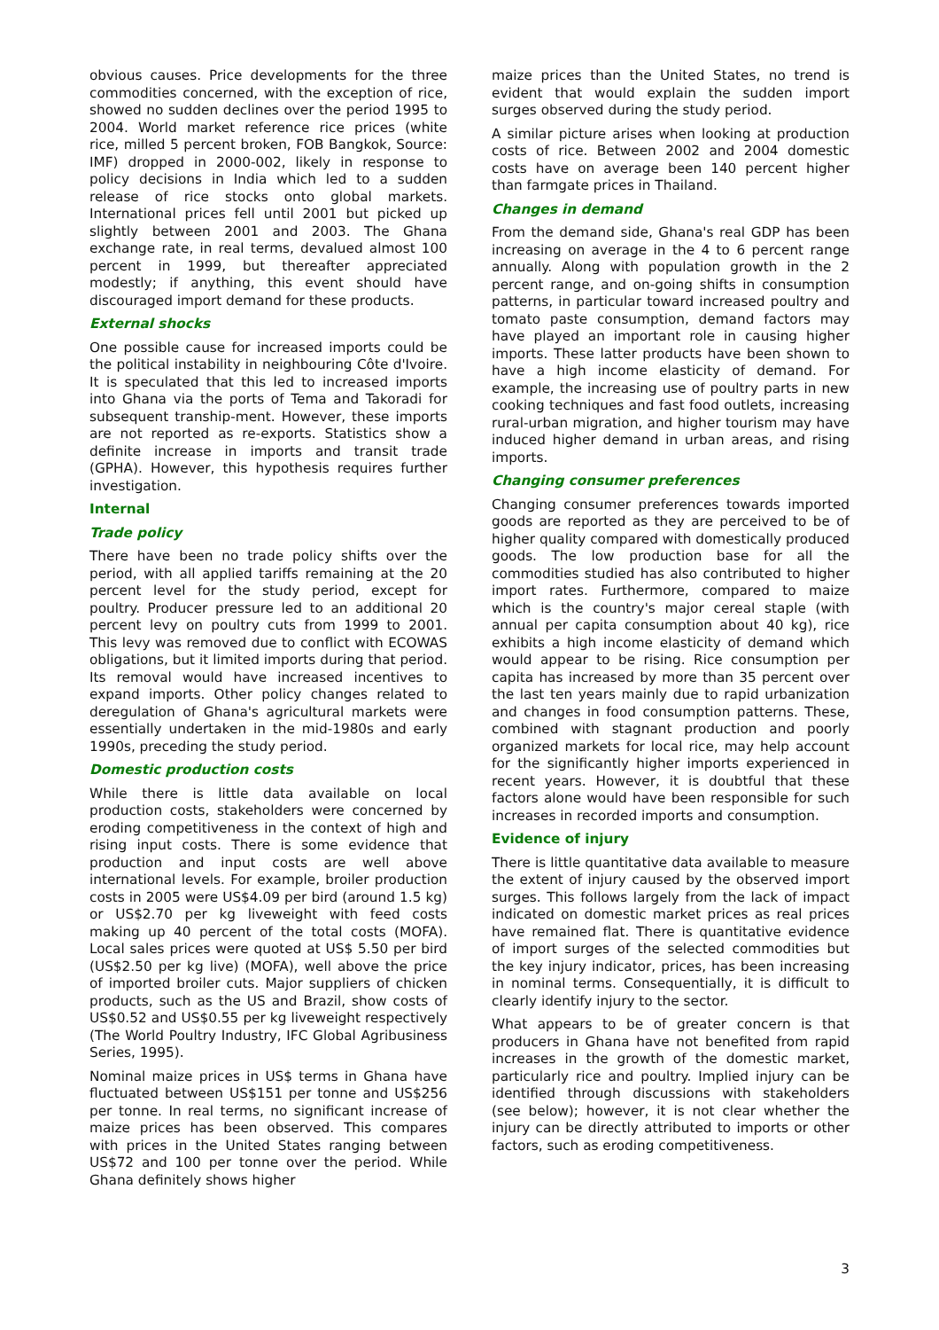obvious causes. Price developments for the three commodities concerned, with the exception of rice, showed no sudden declines over the period 1995 to 2004. World market reference rice prices (white rice, milled 5 percent broken, FOB Bangkok, Source: IMF) dropped in 2000-002, likely in response to policy decisions in India which led to a sudden release of rice stocks onto global markets. International prices fell until 2001 but picked up slightly between 2001 and 2003. The Ghana exchange rate, in real terms, devalued almost 100 percent in 1999, but thereafter appreciated modestly; if anything, this event should have discouraged import demand for these products.
External shocks
One possible cause for increased imports could be the political instability in neighbouring Côte d'Ivoire. It is speculated that this led to increased imports into Ghana via the ports of Tema and Takoradi for subsequent tranship-ment. However, these imports are not reported as re-exports. Statistics show a definite increase in imports and transit trade (GPHA). However, this hypothesis requires further investigation.
Internal
Trade policy
There have been no trade policy shifts over the period, with all applied tariffs remaining at the 20 percent level for the study period, except for poultry. Producer pressure led to an additional 20 percent levy on poultry cuts from 1999 to 2001. This levy was removed due to conflict with ECOWAS obligations, but it limited imports during that period. Its removal would have increased incentives to expand imports. Other policy changes related to deregulation of Ghana's agricultural markets were essentially undertaken in the mid-1980s and early 1990s, preceding the study period.
Domestic production costs
While there is little data available on local production costs, stakeholders were concerned by eroding competitiveness in the context of high and rising input costs. There is some evidence that production and input costs are well above international levels. For example, broiler production costs in 2005 were US$4.09 per bird (around 1.5 kg) or US$2.70 per kg liveweight with feed costs making up 40 percent of the total costs (MOFA). Local sales prices were quoted at US$ 5.50 per bird (US$2.50 per kg live) (MOFA), well above the price of imported broiler cuts. Major suppliers of chicken products, such as the US and Brazil, show costs of US$0.52 and US$0.55 per kg liveweight respectively (The World Poultry Industry, IFC Global Agribusiness Series, 1995).
Nominal maize prices in US$ terms in Ghana have fluctuated between US$151 per tonne and US$256 per tonne. In real terms, no significant increase of maize prices has been observed. This compares with prices in the United States ranging between US$72 and 100 per tonne over the period. While Ghana definitely shows higher
maize prices than the United States, no trend is evident that would explain the sudden import surges observed during the study period.
A similar picture arises when looking at production costs of rice. Between 2002 and 2004 domestic costs have on average been 140 percent higher than farmgate prices in Thailand.
Changes in demand
From the demand side, Ghana's real GDP has been increasing on average in the 4 to 6 percent range annually. Along with population growth in the 2 percent range, and on-going shifts in consumption patterns, in particular toward increased poultry and tomato paste consumption, demand factors may have played an important role in causing higher imports. These latter products have been shown to have a high income elasticity of demand. For example, the increasing use of poultry parts in new cooking techniques and fast food outlets, increasing rural-urban migration, and higher tourism may have induced higher demand in urban areas, and rising imports.
Changing consumer preferences
Changing consumer preferences towards imported goods are reported as they are perceived to be of higher quality compared with domestically produced goods. The low production base for all the commodities studied has also contributed to higher import rates. Furthermore, compared to maize which is the country's major cereal staple (with annual per capita consumption about 40 kg), rice exhibits a high income elasticity of demand which would appear to be rising. Rice consumption per capita has increased by more than 35 percent over the last ten years mainly due to rapid urbanization and changes in food consumption patterns. These, combined with stagnant production and poorly organized markets for local rice, may help account for the significantly higher imports experienced in recent years. However, it is doubtful that these factors alone would have been responsible for such increases in recorded imports and consumption.
Evidence of injury
There is little quantitative data available to measure the extent of injury caused by the observed import surges. This follows largely from the lack of impact indicated on domestic market prices as real prices have remained flat. There is quantitative evidence of import surges of the selected commodities but the key injury indicator, prices, has been increasing in nominal terms. Consequentially, it is difficult to clearly identify injury to the sector.
What appears to be of greater concern is that producers in Ghana have not benefited from rapid increases in the growth of the domestic market, particularly rice and poultry. Implied injury can be identified through discussions with stakeholders (see below); however, it is not clear whether the injury can be directly attributed to imports or other factors, such as eroding competitiveness.
3